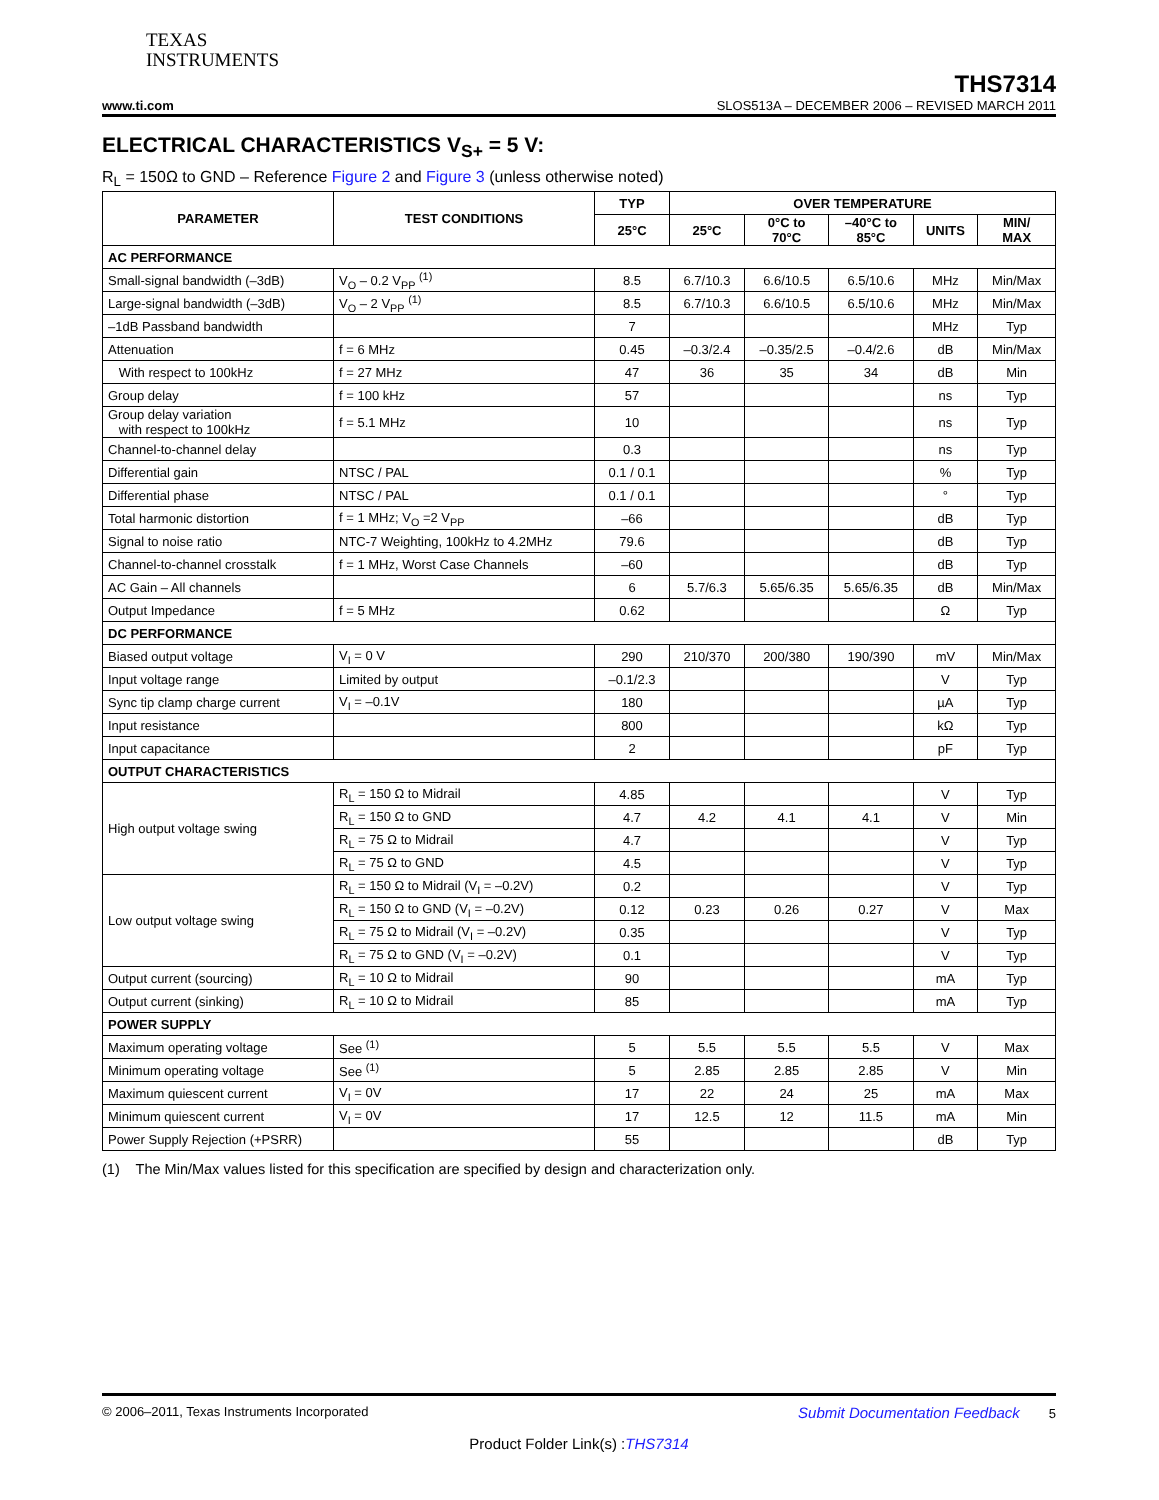TEXAS
INSTRUMENTS
THS7314
www.ti.com SLOS513A – DECEMBER 2006 – REVISED MARCH 2011
ELECTRICAL CHARACTERISTICS V<sub>S+</sub> = 5 V:
R<sub>L</sub> = 150Ω to GND – Reference Figure 2 and Figure 3 (unless otherwise noted)
| PARAMETER | TEST CONDITIONS | TYP | OVER TEMPERATURE | | | | |
| --- | --- | --- | --- | --- | --- | --- | --- |
| | | 25°C | 25°C | 0°C to 70°C | –40°C to 85°C | UNITS | MIN/ MAX |
| AC PERFORMANCE | | | | | | | |
| Small-signal bandwidth (–3dB) | V<sub>O</sub> – 0.2 V<sub>PP</sub> <sup>(1)</sup> | 8.5 | 6.7/10.3 | 6.6/10.5 | 6.5/10.6 | MHz | Min/Max |
| Large-signal bandwidth (–3dB) | V<sub>O</sub> – 2 V<sub>PP</sub> <sup>(1)</sup> | 8.5 | 6.7/10.3 | 6.6/10.5 | 6.5/10.6 | MHz | Min/Max |
| –1dB Passband bandwidth | | 7 | | | | MHz | Typ |
| Attenuation | f = 6 MHz | 0.45 | –0.3/2.4 | –0.35/2.5 | –0.4/2.6 | dB | Min/Max |
| With respect to 100kHz | f = 27 MHz | 47 | 36 | 35 | 34 | dB | Min |
| Group delay | f = 100 kHz | 57 | | | | ns | Typ |
| Group delay variation with respect to 100kHz | f = 5.1 MHz | 10 | | | | ns | Typ |
| Channel-to-channel delay | | 0.3 | | | | ns | Typ |
| Differential gain | NTSC / PAL | 0.1 / 0.1 | | | | % | Typ |
| Differential phase | NTSC / PAL | 0.1 / 0.1 | | | | ° | Typ |
| Total harmonic distortion | f = 1 MHz; V<sub>O</sub> =2 V<sub>PP</sub> | –66 | | | | dB | Typ |
| Signal to noise ratio | NTC-7 Weighting, 100kHz to 4.2MHz | 79.6 | | | | dB | Typ |
| Channel-to-channel crosstalk | f = 1 MHz, Worst Case Channels | –60 | | | | dB | Typ |
| AC Gain – All channels | | 6 | 5.7/6.3 | 5.65/6.35 | 5.65/6.35 | dB | Min/Max |
| Output Impedance | f = 5 MHz | 0.62 | | | | Ω | Typ |
| DC PERFORMANCE | | | | | | | |
| Biased output voltage | V<sub>I</sub> = 0 V | 290 | 210/370 | 200/380 | 190/390 | mV | Min/Max |
| Input voltage range | Limited by output | –0.1/2.3 | | | | V | Typ |
| Sync tip clamp charge current | V<sub>I</sub> = –0.1V | 180 | | | | µA | Typ |
| Input resistance | | 800 | | | | kΩ | Typ |
| Input capacitance | | 2 | | | | pF | Typ |
| OUTPUT CHARACTERISTICS | | | | | | | |
| High output voltage swing | R<sub>L</sub> = 150 Ω to Midrail | 4.85 | | | | V | Typ |
| | R<sub>L</sub> = 150 Ω to GND | 4.7 | 4.2 | 4.1 | 4.1 | V | Min |
| | R<sub>L</sub> = 75 Ω to Midrail | 4.7 | | | | V | Typ |
| | R<sub>L</sub> = 75 Ω to GND | 4.5 | | | | V | Typ |
| Low output voltage swing | R<sub>L</sub> = 150 Ω to Midrail (V<sub>I</sub> = –0.2V) | 0.2 | | | | V | Typ |
| | R<sub>L</sub> = 150 Ω to GND (V<sub>I</sub> = –0.2V) | 0.12 | 0.23 | 0.26 | 0.27 | V | Max |
| | R<sub>L</sub> = 75 Ω to Midrail (V<sub>I</sub> = –0.2V) | 0.35 | | | | V | Typ |
| | R<sub>L</sub> = 75 Ω to GND (V<sub>I</sub> = –0.2V) | 0.1 | | | | V | Typ |
| Output current (sourcing) | R<sub>L</sub> = 10 Ω to Midrail | 90 | | | | mA | Typ |
| Output current (sinking) | R<sub>L</sub> = 10 Ω to Midrail | 85 | | | | mA | Typ |
| POWER SUPPLY | | | | | | | |
| Maximum operating voltage | See <sup>(1)</sup> | 5 | 5.5 | 5.5 | 5.5 | V | Max |
| Minimum operating voltage | See <sup>(1)</sup> | 5 | 2.85 | 2.85 | 2.85 | V | Min |
| Maximum quiescent current | V<sub>I</sub> = 0V | 17 | 22 | 24 | 25 | mA | Max |
| Minimum quiescent current | V<sub>I</sub> = 0V | 17 | 12.5 | 12 | 11.5 | mA | Min |
| Power Supply Rejection (+PSRR) | | 55 | | | | dB | Typ |
(1) The Min/Max values listed for this specification are specified by design and characterization only.
© 2006–2011, Texas Instruments Incorporated Submit Documentation Feedback 5
Product Folder Link(s) :THS7314